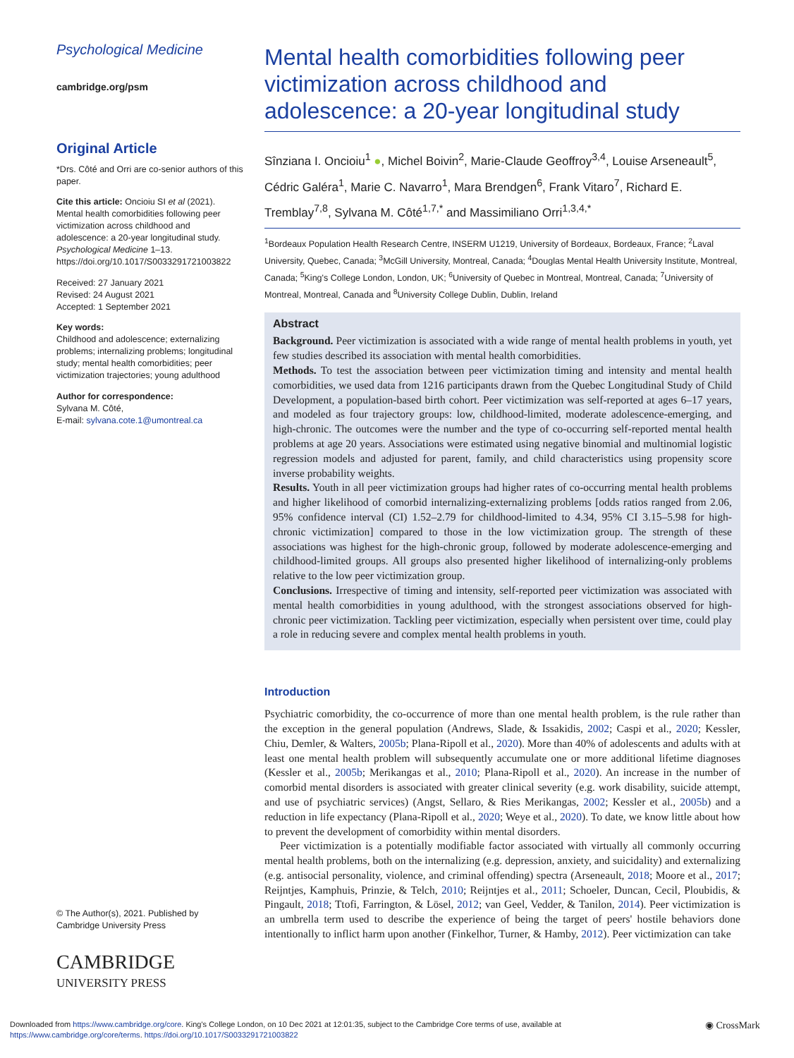Psychological Medicine
cambridge.org/psm
Original Article
*Drs. Côté and Orri are co-senior authors of this paper.
Cite this article: Oncioiu SI et al (2021). Mental health comorbidities following peer victimization across childhood and adolescence: a 20-year longitudinal study. Psychological Medicine 1–13. https://doi.org/10.1017/S0033291721003822
Received: 27 January 2021
Revised: 24 August 2021
Accepted: 1 September 2021
Key words:
Childhood and adolescence; externalizing problems; internalizing problems; longitudinal study; mental health comorbidities; peer victimization trajectories; young adulthood
Author for correspondence:
Sylvana M. Côté,
E-mail: sylvana.cote.1@umontreal.ca
© The Author(s), 2021. Published by Cambridge University Press
CAMBRIDGE
UNIVERSITY PRESS
Mental health comorbidities following peer victimization across childhood and adolescence: a 20-year longitudinal study
Sînziana I. Oncioiu<sup>1</sup> ●, Michel Boivin<sup>2</sup>, Marie-Claude Geoffroy<sup>3,4</sup>, Louise Arseneault<sup>5</sup>, Cédric Galéra<sup>1</sup>, Marie C. Navarro<sup>1</sup>, Mara Brendgen<sup>6</sup>, Frank Vitaro<sup>7</sup>, Richard E. Tremblay<sup>7,8</sup>, Sylvana M. Côté<sup>1,7,*</sup> and Massimiliano Orri<sup>1,3,4,*</sup>
<sup>1</sup> Bordeaux Population Health Research Centre, INSERM U1219, University of Bordeaux, Bordeaux, France; <sup>2</sup>Laval University, Quebec, Canada; <sup>3</sup>McGill University, Montreal, Canada; <sup>4</sup>Douglas Mental Health University Institute, Montreal, Canada; <sup>5</sup>King's College London, London, UK; <sup>6</sup>University of Quebec in Montreal, Montreal, Canada; <sup>7</sup>University of Montreal, Montreal, Canada and <sup>8</sup>University College Dublin, Dublin, Ireland
Abstract
Background. Peer victimization is associated with a wide range of mental health problems in youth, yet few studies described its association with mental health comorbidities.
Methods. To test the association between peer victimization timing and intensity and mental health comorbidities, we used data from 1216 participants drawn from the Quebec Longitudinal Study of Child Development, a population-based birth cohort. Peer victimization was self-reported at ages 6–17 years, and modeled as four trajectory groups: low, childhood-limited, moderate adolescence-emerging, and high-chronic. The outcomes were the number and the type of co-occurring self-reported mental health problems at age 20 years. Associations were estimated using negative binomial and multinomial logistic regression models and adjusted for parent, family, and child characteristics using propensity score inverse probability weights.
Results. Youth in all peer victimization groups had higher rates of co-occurring mental health problems and higher likelihood of comorbid internalizing-externalizing problems [odds ratios ranged from 2.06, 95% confidence interval (CI) 1.52–2.79 for childhood-limited to 4.34, 95% CI 3.15–5.98 for high-chronic victimization] compared to those in the low victimization group. The strength of these associations was highest for the high-chronic group, followed by moderate adolescence-emerging and childhood-limited groups. All groups also presented higher likelihood of internalizing-only problems relative to the low peer victimization group.
Conclusions. Irrespective of timing and intensity, self-reported peer victimization was associated with mental health comorbidities in young adulthood, with the strongest associations observed for high-chronic peer victimization. Tackling peer victimization, especially when persistent over time, could play a role in reducing severe and complex mental health problems in youth.
Introduction
Psychiatric comorbidity, the co-occurrence of more than one mental health problem, is the rule rather than the exception in the general population (Andrews, Slade, & Issakidis, 2002; Caspi et al., 2020; Kessler, Chiu, Demler, & Walters, 2005b; Plana-Ripoll et al., 2020). More than 40% of adolescents and adults with at least one mental health problem will subsequently accumulate one or more additional lifetime diagnoses (Kessler et al., 2005b; Merikangas et al., 2010; Plana-Ripoll et al., 2020). An increase in the number of comorbid mental disorders is associated with greater clinical severity (e.g. work disability, suicide attempt, and use of psychiatric services) (Angst, Sellaro, & Ries Merikangas, 2002; Kessler et al., 2005b) and a reduction in life expectancy (Plana-Ripoll et al., 2020; Weye et al., 2020). To date, we know little about how to prevent the development of comorbidity within mental disorders.
Peer victimization is a potentially modifiable factor associated with virtually all commonly occurring mental health problems, both on the internalizing (e.g. depression, anxiety, and suicidality) and externalizing (e.g. antisocial personality, violence, and criminal offending) spectra (Arseneault, 2018; Moore et al., 2017; Reijntjes, Kamphuis, Prinzie, & Telch, 2010; Reijntjes et al., 2011; Schoeler, Duncan, Cecil, Ploubidis, & Pingault, 2018; Ttofi, Farrington, & Lösel, 2012; van Geel, Vedder, & Tanilon, 2014). Peer victimization is an umbrella term used to describe the experience of being the target of peers' hostile behaviors done intentionally to inflict harm upon another (Finkelhor, Turner, & Hamby, 2012). Peer victimization can take
Downloaded from https://www.cambridge.org/core. King's College London, on 10 Dec 2021 at 12:01:35, subject to the Cambridge Core terms of use, available at
https://www.cambridge.org/core/terms. https://doi.org/10.1017/S0033291721003822
◉ CrossMark